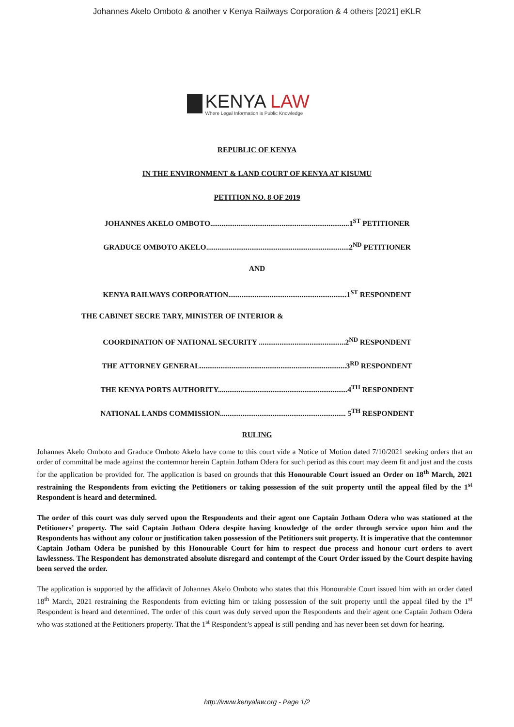Johannes Akelo Omboto & another v Kenya Railways Corporation & 4 others [2021] eKLR
KENYA LAW
Where Legal Information is Public Knowledge
REPUBLIC OF KENYA
IN THE ENVIRONMENT & LAND COURT OF KENYA AT KISUMU
PETITION NO. 8 OF 2019
JOHANNES AKELO OMBOTO..........................................................................1<sup>ST</sup> PETITIONER
GRADUCE OMBOTO AKELO............................................................................2<sup>ND</sup> PETITIONER
AND
KENYA RAILWAYS CORPORATION...............................................................1<sup>ST</sup> RESPONDENT
THE CABINET SECRE TARY, MINISTER OF INTERIOR &
COORDINATION OF NATIONAL SECURITY ..............................................2<sup>ND</sup> RESPONDENT
THE ATTORNEY GENERAL..............................................................................3<sup>RD</sup> RESPONDENT
THE KENYA PORTS AUTHORITY.....................................................................4<sup>TH</sup> RESPONDENT
NATIONAL LANDS COMMISSION................................................................... 5<sup>TH</sup> RESPONDENT
RULING
Johannes Akelo Omboto and Graduce Omboto Akelo have come to this court vide a Notice of Motion dated 7/10/2021 seeking orders that an order of committal be made against the contemnor herein Captain Jotham Odera for such period as this court may deem fit and just and the costs for the application be provided for. The application is based on grounds that this Honourable Court issued an Order on 18<sup>th</sup> March, 2021 restraining the Respondents from evicting the Petitioners or taking possession of the suit property until the appeal filed by the 1<sup>st</sup> Respondent is heard and determined.
The order of this court was duly served upon the Respondents and their agent one Captain Jotham Odera who was stationed at the Petitioners’ property. The said Captain Jotham Odera despite having knowledge of the order through service upon him and the Respondents has without any colour or justification taken possession of the Petitioners suit property. It is imperative that the contemnor Captain Jotham Odera be punished by this Honourable Court for him to respect due process and honour curt orders to avert lawlessness. The Respondent has demonstrated absolute disregard and contempt of the Court Order issued by the Court despite having been served the order.
The application is supported by the affidavit of Johannes Akelo Omboto who states that this Honourable Court issued him with an order dated 18<sup>th</sup> March, 2021 restraining the Respondents from evicting him or taking possession of the suit property until the appeal filed by the 1<sup>st</sup> Respondent is heard and determined. The order of this court was duly served upon the Respondents and their agent one Captain Jotham Odera who was stationed at the Petitioners property. That the 1<sup>st</sup> Respondent’s appeal is still pending and has never been set down for hearing.
http://www.kenyalaw.org - Page 1/2